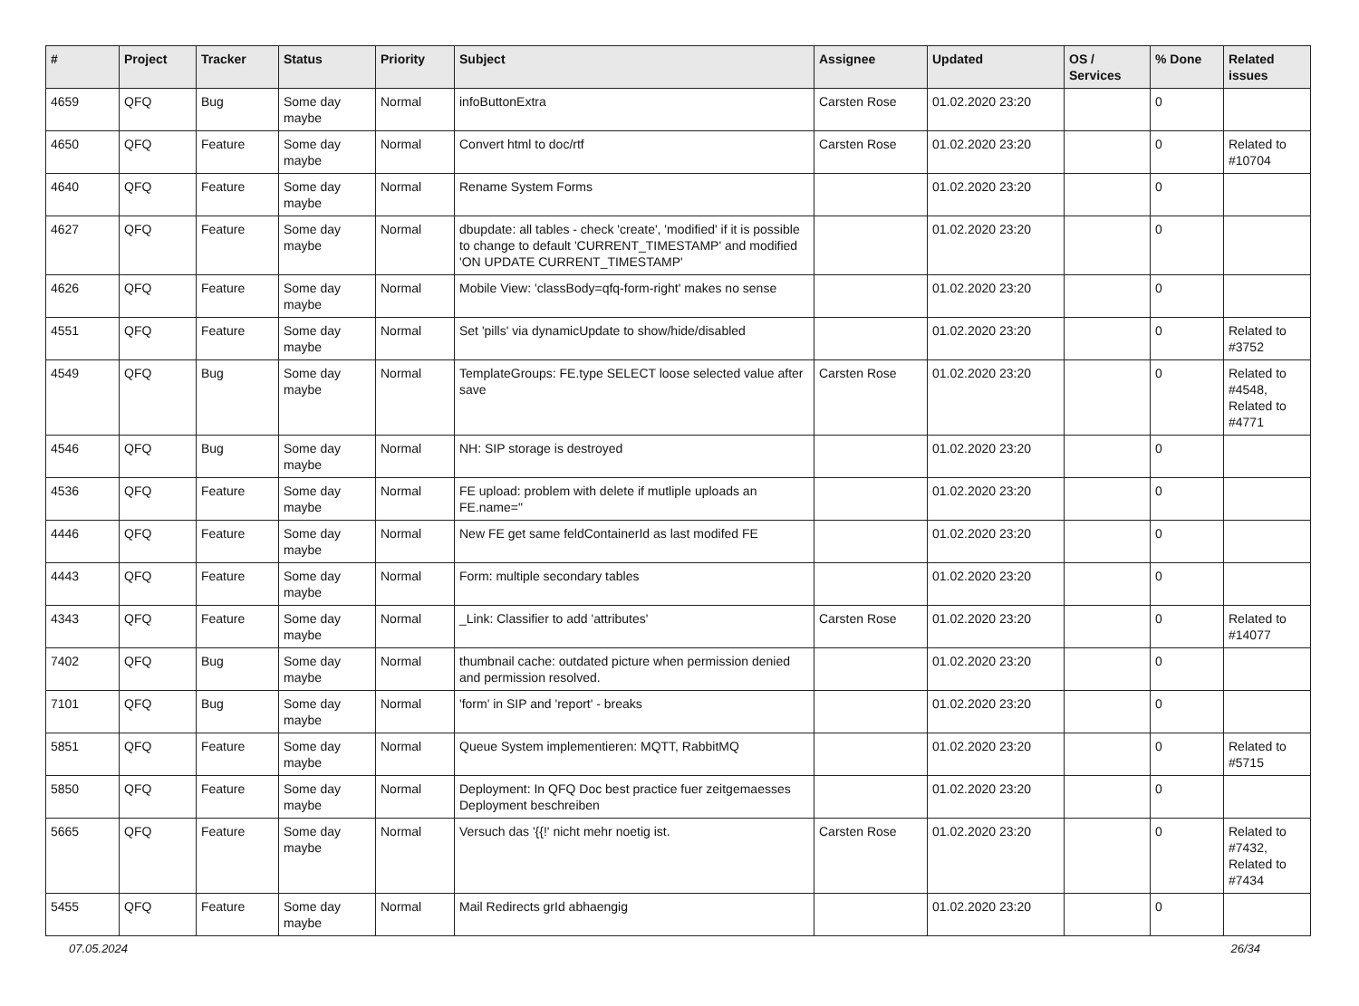| # | Project | Tracker | Status | Priority | Subject | Assignee | Updated | OS / Services | % Done | Related issues |
| --- | --- | --- | --- | --- | --- | --- | --- | --- | --- | --- |
| 4659 | QFQ | Bug | Some day maybe | Normal | infoButtonExtra | Carsten Rose | 01.02.2020 23:20 | | 0 | |
| 4650 | QFQ | Feature | Some day maybe | Normal | Convert html to doc/rtf | Carsten Rose | 01.02.2020 23:20 | | 0 | Related to #10704 |
| 4640 | QFQ | Feature | Some day maybe | Normal | Rename System Forms | | 01.02.2020 23:20 | | 0 | |
| 4627 | QFQ | Feature | Some day maybe | Normal | dbupdate: all tables - check 'create', 'modified' if it is possible to change to default 'CURRENT_TIMESTAMP' and modified 'ON UPDATE CURRENT_TIMESTAMP' | | 01.02.2020 23:20 | | 0 | |
| 4626 | QFQ | Feature | Some day maybe | Normal | Mobile View: 'classBody=qfq-form-right' makes no sense | | 01.02.2020 23:20 | | 0 | |
| 4551 | QFQ | Feature | Some day maybe | Normal | Set 'pills' via dynamicUpdate to show/hide/disabled | | 01.02.2020 23:20 | | 0 | Related to #3752 |
| 4549 | QFQ | Bug | Some day maybe | Normal | TemplateGroups: FE.type SELECT loose selected value after save | Carsten Rose | 01.02.2020 23:20 | | 0 | Related to #4548, Related to #4771 |
| 4546 | QFQ | Bug | Some day maybe | Normal | NH: SIP storage is destroyed | | 01.02.2020 23:20 | | 0 | |
| 4536 | QFQ | Feature | Some day maybe | Normal | FE upload: problem with delete if mutliple uploads an FE.name=" | | 01.02.2020 23:20 | | 0 | |
| 4446 | QFQ | Feature | Some day maybe | Normal | New FE get same feldContainerId as last modifed FE | | 01.02.2020 23:20 | | 0 | |
| 4443 | QFQ | Feature | Some day maybe | Normal | Form: multiple secondary tables | | 01.02.2020 23:20 | | 0 | |
| 4343 | QFQ | Feature | Some day maybe | Normal | _Link: Classifier to add 'attributes' | Carsten Rose | 01.02.2020 23:20 | | 0 | Related to #14077 |
| 7402 | QFQ | Bug | Some day maybe | Normal | thumbnail cache: outdated picture when permission denied and permission resolved. | | 01.02.2020 23:20 | | 0 | |
| 7101 | QFQ | Bug | Some day maybe | Normal | 'form' in SIP and 'report' - breaks | | 01.02.2020 23:20 | | 0 | |
| 5851 | QFQ | Feature | Some day maybe | Normal | Queue System implementieren: MQTT, RabbitMQ | | 01.02.2020 23:20 | | 0 | Related to #5715 |
| 5850 | QFQ | Feature | Some day maybe | Normal | Deployment: In QFQ Doc best practice fuer zeitgemaesses Deployment beschreiben | | 01.02.2020 23:20 | | 0 | |
| 5665 | QFQ | Feature | Some day maybe | Normal | Versuch das '{{!' nicht mehr noetig ist. | Carsten Rose | 01.02.2020 23:20 | | 0 | Related to #7432, Related to #7434 |
| 5455 | QFQ | Feature | Some day maybe | Normal | Mail Redirects grId abhaengig | | 01.02.2020 23:20 | | 0 | |
07.05.2024 26/34